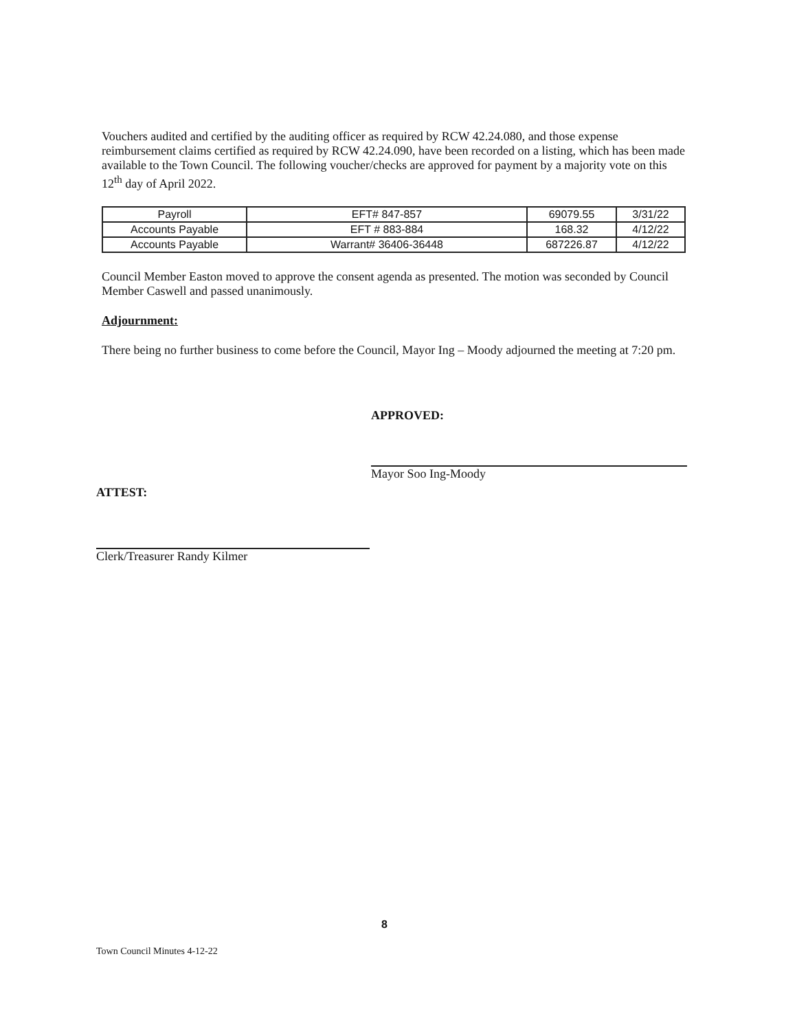Vouchers audited and certified by the auditing officer as required by RCW 42.24.080, and those expense reimbursement claims certified as required by RCW 42.24.090, have been recorded on a listing, which has been made available to the Town Council. The following voucher/checks are approved for payment by a majority vote on this 12<sup>th</sup> day of April 2022.
| Payroll | EFT# 847-857 | 69079.55 | 3/31/22 |
| Accounts Payable | EFT # 883-884 | 168.32 | 4/12/22 |
| Accounts Payable | Warrant# 36406-36448 | 687226.87 | 4/12/22 |
Council Member Easton moved to approve the consent agenda as presented. The motion was seconded by Council Member Caswell and passed unanimously.
Adjournment:
There being no further business to come before the Council, Mayor Ing – Moody adjourned the meeting at 7:20 pm.
APPROVED:
Mayor Soo Ing-Moody
ATTEST:
Clerk/Treasurer Randy Kilmer
8
Town Council Minutes 4-12-22